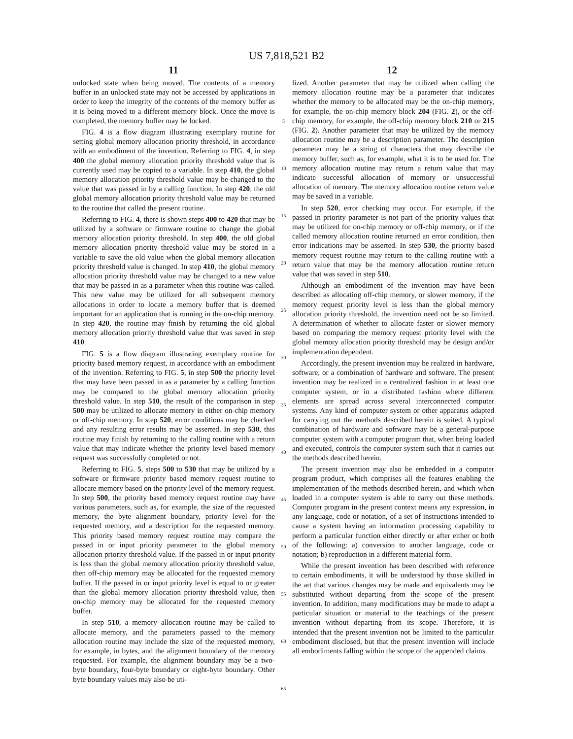US 7,818,521 B2
11 12
unlocked state when being moved. The contents of a memory buffer in an unlocked state may not be accessed by applications in order to keep the integrity of the contents of the memory buffer as it is being moved to a different memory block. Once the move is completed, the memory buffer may be locked.
FIG. 4 is a flow diagram illustrating exemplary routine for setting global memory allocation priority threshold, in accordance with an embodiment of the invention. Referring to FIG. 4, in step 400 the global memory allocation priority threshold value that is currently used may be copied to a variable. In step 410, the global memory allocation priority threshold value may be changed to the value that was passed in by a calling function. In step 420, the old global memory allocation priority threshold value may be returned to the routine that called the present routine.
Referring to FIG. 4, there is shown steps 400 to 420 that may be utilized by a software or firmware routine to change the global memory allocation priority threshold. In step 400, the old global memory allocation priority threshold value may be stored in a variable to save the old value when the global memory allocation priority threshold value is changed. In step 410, the global memory allocation priority threshold value may be changed to a new value that may be passed in as a parameter when this routine was called. This new value may be utilized for all subsequent memory allocations in order to locate a memory buffer that is deemed important for an application that is running in the on-chip memory. In step 420, the routine may finish by returning the old global memory allocation priority threshold value that was saved in step 410.
FIG. 5 is a flow diagram illustrating exemplary routine for priority based memory request, in accordance with an embodiment of the invention. Referring to FIG. 5, in step 500 the priority level that may have been passed in as a parameter by a calling function may be compared to the global memory allocation priority threshold value. In step 510, the result of the comparison in step 500 may be utilized to allocate memory in either on-chip memory or off-chip memory. In step 520, error conditions may be checked and any resulting error results may be asserted. In step 530, this routine may finish by returning to the calling routine with a return value that may indicate whether the priority level based memory request was successfully completed or not.
Referring to FIG. 5, steps 500 to 530 that may be utilized by a software or firmware priority based memory request routine to allocate memory based on the priority level of the memory request. In step 500, the priority based memory request routine may have various parameters, such as, for example, the size of the requested memory, the byte alignment boundary, priority level for the requested memory, and a description for the requested memory. This priority based memory request routine may compare the passed in or input priority parameter to the global memory allocation priority threshold value. If the passed in or input priority is less than the global memory allocation priority threshold value, then off-chip memory may be allocated for the requested memory buffer. If the passed in or input priority level is equal to or greater than the global memory allocation priority threshold value, then on-chip memory may be allocated for the requested memory buffer.
In step 510, a memory allocation routine may be called to allocate memory, and the parameters passed to the memory allocation routine may include the size of the requested memory, for example, in bytes, and the alignment boundary of the memory requested. For example, the alignment boundary may be a two-byte boundary, four-byte boundary or eight-byte boundary. Other byte boundary values may also be uti-
5
10
15
20
25
30
35
40
45
50
55
60
65
lized. Another parameter that may be utilized when calling the memory allocation routine may be a parameter that indicates whether the memory to be allocated may be the on-chip memory, for example, the on-chip memory block 204 (FIG. 2), or the off-chip memory, for example, the off-chip memory block 210 or 215 (FIG. 2). Another parameter that may be utilized by the memory allocation routine may be a description parameter. The description parameter may be a string of characters that may describe the memory buffer, such as, for example, what it is to be used for. The memory allocation routine may return a return value that may indicate successful allocation of memory or unsuccessful allocation of memory. The memory allocation routine return value may be saved in a variable.
In step 520, error checking may occur. For example, if the passed in priority parameter is not part of the priority values that may be utilized for on-chip memory or off-chip memory, or if the called memory allocation routine returned an error condition, then error indications may be asserted. In step 530, the priority based memory request routine may return to the calling routine with a return value that may be the memory allocation routine return value that was saved in step 510.
Although an embodiment of the invention may have been described as allocating off-chip memory, or slower memory, if the memory request priority level is less than the global memory allocation priority threshold, the invention need not be so limited. A determination of whether to allocate faster or slower memory based on comparing the memory request priority level with the global memory allocation priority threshold may be design and/or implementation dependent.
Accordingly, the present invention may be realized in hardware, software, or a combination of hardware and software. The present invention may be realized in a centralized fashion in at least one computer system, or in a distributed fashion where different elements are spread across several interconnected computer systems. Any kind of computer system or other apparatus adapted for carrying out the methods described herein is suited. A typical combination of hardware and software may be a general-purpose computer system with a computer program that, when being loaded and executed, controls the computer system such that it carries out the methods described herein.
The present invention may also be embedded in a computer program product, which comprises all the features enabling the implementation of the methods described herein, and which when loaded in a computer system is able to carry out these methods. Computer program in the present context means any expression, in any language, code or notation, of a set of instructions intended to cause a system having an information processing capability to perform a particular function either directly or after either or both of the following: a) conversion to another language, code or notation; b) reproduction in a different material form.
While the present invention has been described with reference to certain embodiments, it will be understood by those skilled in the art that various changes may be made and equivalents may be substituted without departing from the scope of the present invention. In addition, many modifications may be made to adapt a particular situation or material to the teachings of the present invention without departing from its scope. Therefore, it is intended that the present invention not be limited to the particular embodiment disclosed, but that the present invention will include all embodiments falling within the scope of the appended claims.